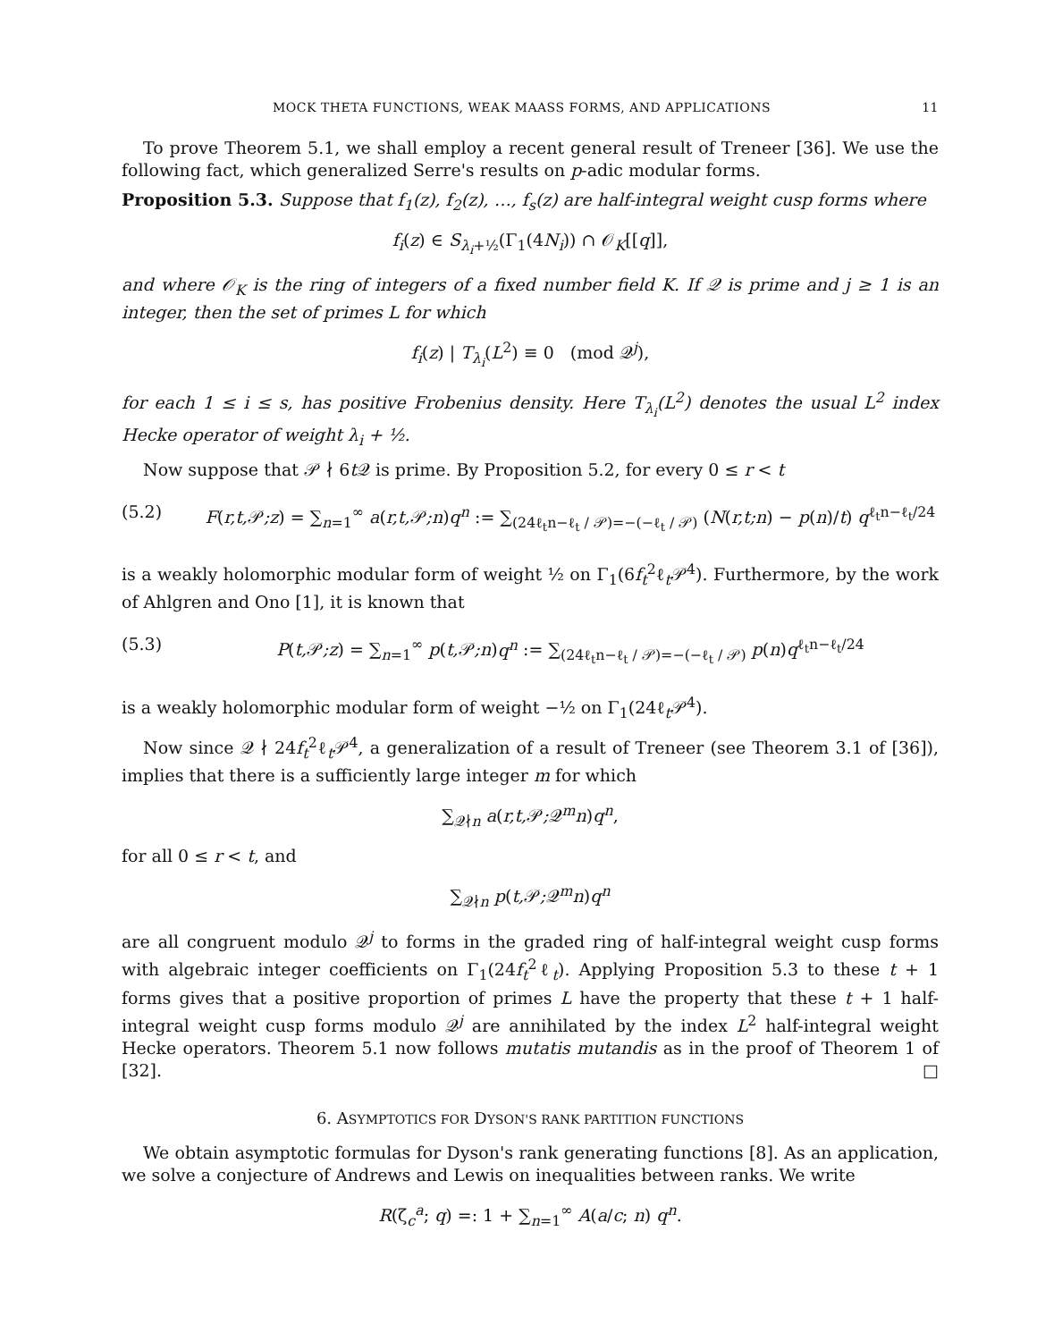MOCK THETA FUNCTIONS, WEAK MAASS FORMS, AND APPLICATIONS 11
To prove Theorem 5.1, we shall employ a recent general result of Treneer [36]. We use the following fact, which generalized Serre's results on p-adic modular forms.
Proposition 5.3. Suppose that f<sub>1</sub>(z), f<sub>2</sub>(z), …, f<sub>s</sub>(z) are half-integral weight cusp forms where
f<sub>i</sub>(z) ∈ S<sub>λ<sub>i</sub>+½</sub>(Γ<sub>1</sub>(4N<sub>i</sub>)) ∩ 𝒪<sub>K</sub>[[q]],
and where 𝒪<sub>K</sub> is the ring of integers of a fixed number field K. If 𝒬 is prime and j ≥ 1 is an integer, then the set of primes L for which
f<sub>i</sub>(z) | T<sub>λ<sub>i</sub></sub>(L<sup>2</sup>) ≡ 0 (mod 𝒬<sup>j</sup>),
for each 1 ≤ i ≤ s, has positive Frobenius density. Here T<sub>λ<sub>i</sub></sub>(L<sup>2</sup>) denotes the usual L<sup>2</sup> index Hecke operator of weight λ<sub>i</sub> + ½.
Now suppose that 𝒫 ∤ 6t 𝒬 is prime. By Proposition 5.2, for every 0 ≤ r < t
(5.2) F(r,t, 𝒫;z) = ∑<sub>n=1</sub><sup>∞</sup> a(r,t, 𝒫;n)q<sup>n</sup> := ∑<sub>(24ℓ<sub>t</sub>n−ℓ<sub>t</sub> / 𝒫)=−(−ℓ<sub>t</sub> / 𝒫)</sub> (N(r,t;n) − p(n)/t) q<sup>ℓ<sub>t</sub>n−ℓ<sub>t</sub>/24</sup>
is a weakly holomorphic modular form of weight ½ on Γ<sub>1</sub>(6f<sub>t</sub><sup>2</sup>ℓ<sub>t</sub>𝒫<sup>4</sup>). Furthermore, by the work of Ahlgren and Ono [1], it is known that
(5.3) P(t, 𝒫;z) = ∑<sub>n=1</sub><sup>∞</sup> p(t, 𝒫;n)q<sup>n</sup> := ∑<sub>(24ℓ<sub>t</sub>n−ℓ<sub>t</sub> / 𝒫)=−(−ℓ<sub>t</sub> / 𝒫)</sub> p(n)q<sup>ℓ<sub>t</sub>n−ℓ<sub>t</sub>/24</sup>
is a weakly holomorphic modular form of weight −½ on Γ<sub>1</sub>(24ℓ<sub>t</sub>𝒫<sup>4</sup>).
Now since 𝒬 ∤ 24f<sub>t</sub><sup>2</sup>ℓ<sub>t</sub>𝒫<sup>4</sup>, a generalization of a result of Treneer (see Theorem 3.1 of [36]), implies that there is a sufficiently large integer m for which
∑<sub>𝒬∤n</sub> a(r,t, 𝒫; 𝒬<sup>m</sup>n)q<sup>n</sup>,
for all 0 ≤ r < t, and
∑<sub>𝒬∤n</sub> p(t, 𝒫; 𝒬<sup>m</sup>n)q<sup>n</sup>
are all congruent modulo 𝒬<sup>j</sup> to forms in the graded ring of half-integral weight cusp forms with algebraic integer coefficients on Γ<sub>1</sub>(24f<sub>t</sub><sup>2</sup>ℓ<sub>t</sub>). Applying Proposition 5.3 to these t + 1 forms gives that a positive proportion of primes L have the property that these t + 1 half-integral weight cusp forms modulo 𝒬<sup>j</sup> are annihilated by the index L<sup>2</sup> half-integral weight Hecke operators. Theorem 5.1 now follows mutatis mutandis as in the proof of Theorem 1 of [32]. □
6. ASYMPTOTICS FOR DYSON'S RANK PARTITION FUNCTIONS
We obtain asymptotic formulas for Dyson's rank generating functions [8]. As an application, we solve a conjecture of Andrews and Lewis on inequalities between ranks. We write
R(ζ<sub>c</sub><sup>a</sup>; q) =: 1 + ∑<sub>n=1</sub><sup>∞</sup> A(a/c; n) q<sup>n</sup>.